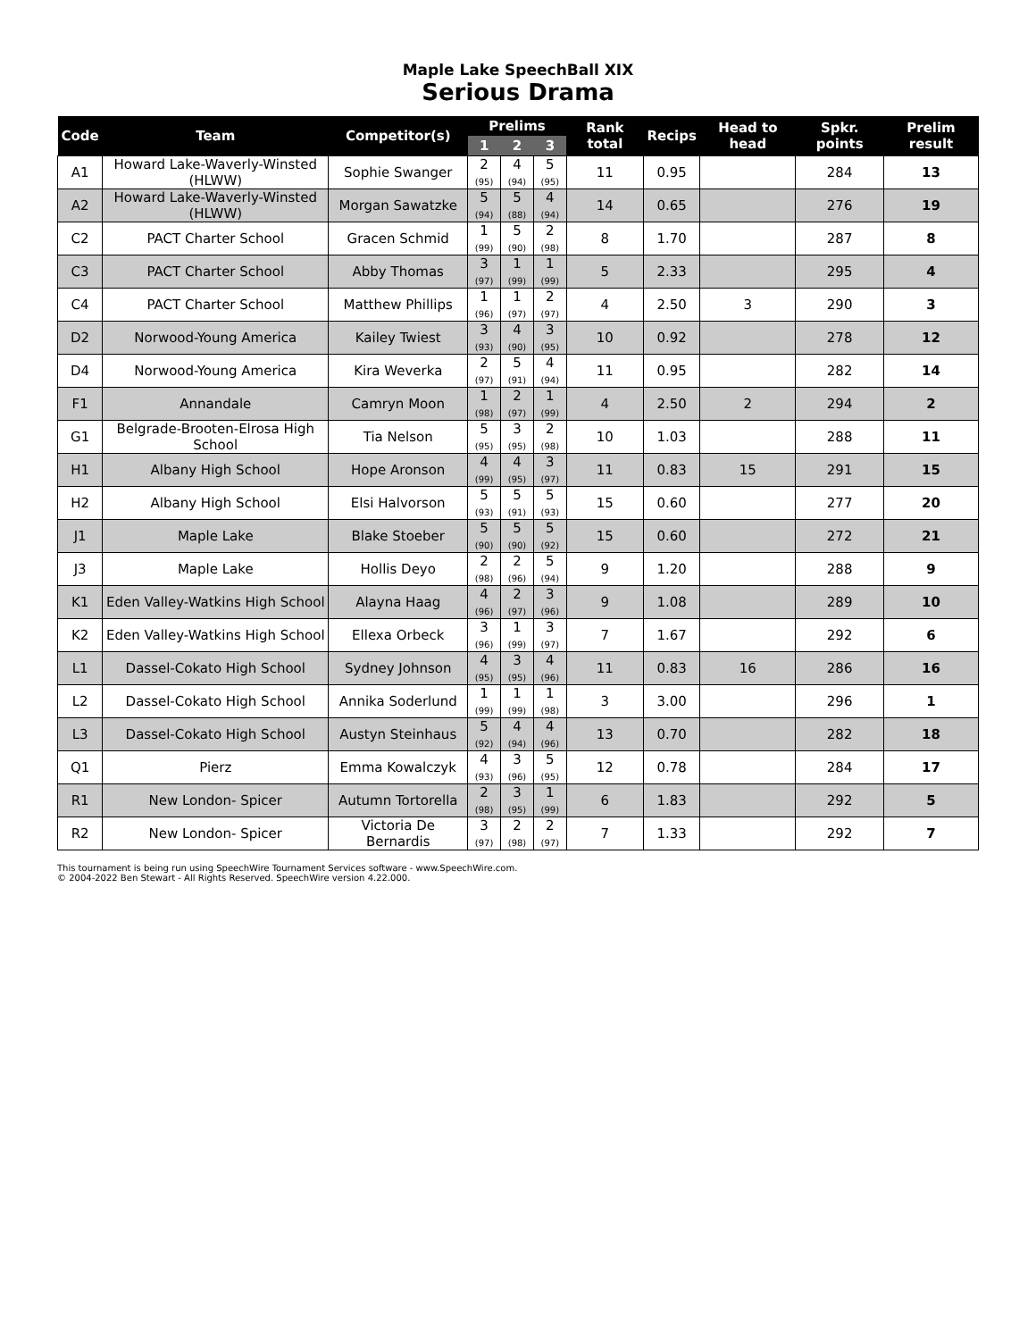Maple Lake SpeechBall XIX
Serious Drama
| Code | Team | Competitor(s) | Prelims | | | Rank total | Recips | Head to head | Spkr. points | Prelim result |
| --- | --- | --- | --- | --- | --- | --- | --- | --- | --- | --- |
| | | | 1 | 2 | 3 | | | | | |
| A1 | Howard Lake-Waverly-Winsted (HLWW) | Sophie Swanger | 2 (95) | 4 (94) | 5 (95) | 11 | 0.95 | | 284 | 13 |
| A2 | Howard Lake-Waverly-Winsted (HLWW) | Morgan Sawatzke | 5 (94) | 5 (88) | 4 (94) | 14 | 0.65 | | 276 | 19 |
| C2 | PACT Charter School | Gracen Schmid | 1 (99) | 5 (90) | 2 (98) | 8 | 1.70 | | 287 | 8 |
| C3 | PACT Charter School | Abby Thomas | 3 (97) | 1 (99) | 1 (99) | 5 | 2.33 | | 295 | 4 |
| C4 | PACT Charter School | Matthew Phillips | 1 (96) | 1 (97) | 2 (97) | 4 | 2.50 | 3 | 290 | 3 |
| D2 | Norwood-Young America | Kailey Twiest | 3 (93) | 4 (90) | 3 (95) | 10 | 0.92 | | 278 | 12 |
| D4 | Norwood-Young America | Kira Weverka | 2 (97) | 5 (91) | 4 (94) | 11 | 0.95 | | 282 | 14 |
| F1 | Annandale | Camryn Moon | 1 (98) | 2 (97) | 1 (99) | 4 | 2.50 | 2 | 294 | 2 |
| G1 | Belgrade-Brooten-Elrosa High School | Tia Nelson | 5 (95) | 3 (95) | 2 (98) | 10 | 1.03 | | 288 | 11 |
| H1 | Albany High School | Hope Aronson | 4 (99) | 4 (95) | 3 (97) | 11 | 0.83 | 15 | 291 | 15 |
| H2 | Albany High School | Elsi Halvorson | 5 (93) | 5 (91) | 5 (93) | 15 | 0.60 | | 277 | 20 |
| J1 | Maple Lake | Blake Stoeber | 5 (90) | 5 (90) | 5 (92) | 15 | 0.60 | | 272 | 21 |
| J3 | Maple Lake | Hollis Deyo | 2 (98) | 2 (96) | 5 (94) | 9 | 1.20 | | 288 | 9 |
| K1 | Eden Valley-Watkins High School | Alayna Haag | 4 (96) | 2 (97) | 3 (96) | 9 | 1.08 | | 289 | 10 |
| K2 | Eden Valley-Watkins High School | Ellexa Orbeck | 3 (96) | 1 (99) | 3 (97) | 7 | 1.67 | | 292 | 6 |
| L1 | Dassel-Cokato High School | Sydney Johnson | 4 (95) | 3 (95) | 4 (96) | 11 | 0.83 | 16 | 286 | 16 |
| L2 | Dassel-Cokato High School | Annika Soderlund | 1 (99) | 1 (99) | 1 (98) | 3 | 3.00 | | 296 | 1 |
| L3 | Dassel-Cokato High School | Austyn Steinhaus | 5 (92) | 4 (94) | 4 (96) | 13 | 0.70 | | 282 | 18 |
| Q1 | Pierz | Emma Kowalczyk | 4 (93) | 3 (96) | 5 (95) | 12 | 0.78 | | 284 | 17 |
| R1 | New London- Spicer | Autumn Tortorella | 2 (98) | 3 (95) | 1 (99) | 6 | 1.83 | | 292 | 5 |
| R2 | New London- Spicer | Victoria De Bernardis | 3 (97) | 2 (98) | 2 (97) | 7 | 1.33 | | 292 | 7 |
This tournament is being run using SpeechWire Tournament Services software - www.SpeechWire.com.
© 2004-2022 Ben Stewart - All Rights Reserved. SpeechWire version 4.22.000.